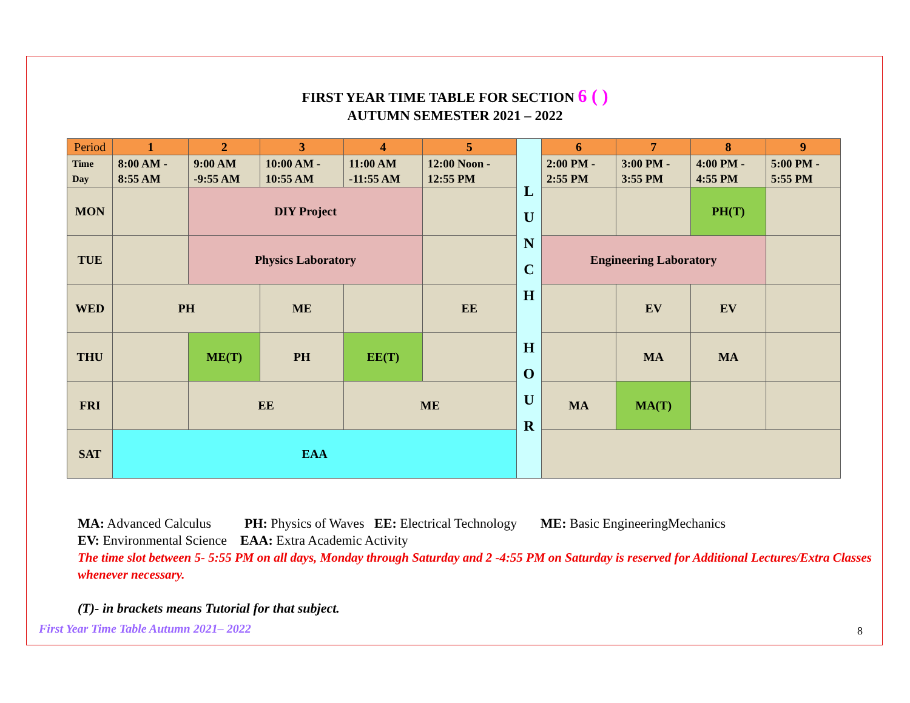FIRST YEAR TIME TABLE FOR SECTION 6 ( )
AUTUMN SEMESTER 2021 – 2022
| Period | 1 | 2 | 3 | 4 | 5 | L U N C H H O U R | 6 | 7 | 8 | 9 |
| Time Day | 8:00 AM - 8:55 AM | 9:00 AM -9:55 AM | 10:00 AM - 10:55 AM | 11:00 AM -11:55 AM | 12:00 Noon - 12:55 PM | | 2:00 PM - 2:55 PM | 3:00 PM - 3:55 PM | 4:00 PM - 4:55 PM | 5:00 PM - 5:55 PM |
| MON | | DIY Project | | | | | | | PH(T) | |
| TUE | | Physics Laboratory | | | | | Engineering Laboratory | | | |
| WED | PH | | ME | | EE | | | EV | EV | |
| THU | | ME(T) | PH | EE(T) | | | | MA | MA | |
| FRI | | EE | | ME | | | MA | MA(T) | | |
| SAT | EAA | | | | | | | | | |
MA: Advanced Calculus PH: Physics of Waves EE: Electrical Technology ME: Basic EngineeringMechanics
EV: Environmental Science EAA: Extra Academic Activity
The time slot between 5- 5:55 PM on all days, Monday through Saturday and 2 -4:55 PM on Saturday is reserved for Additional Lectures/Extra Classes whenever necessary.
(T)- in brackets means Tutorial for that subject.
First Year Time Table Autumn 2021– 2022
8